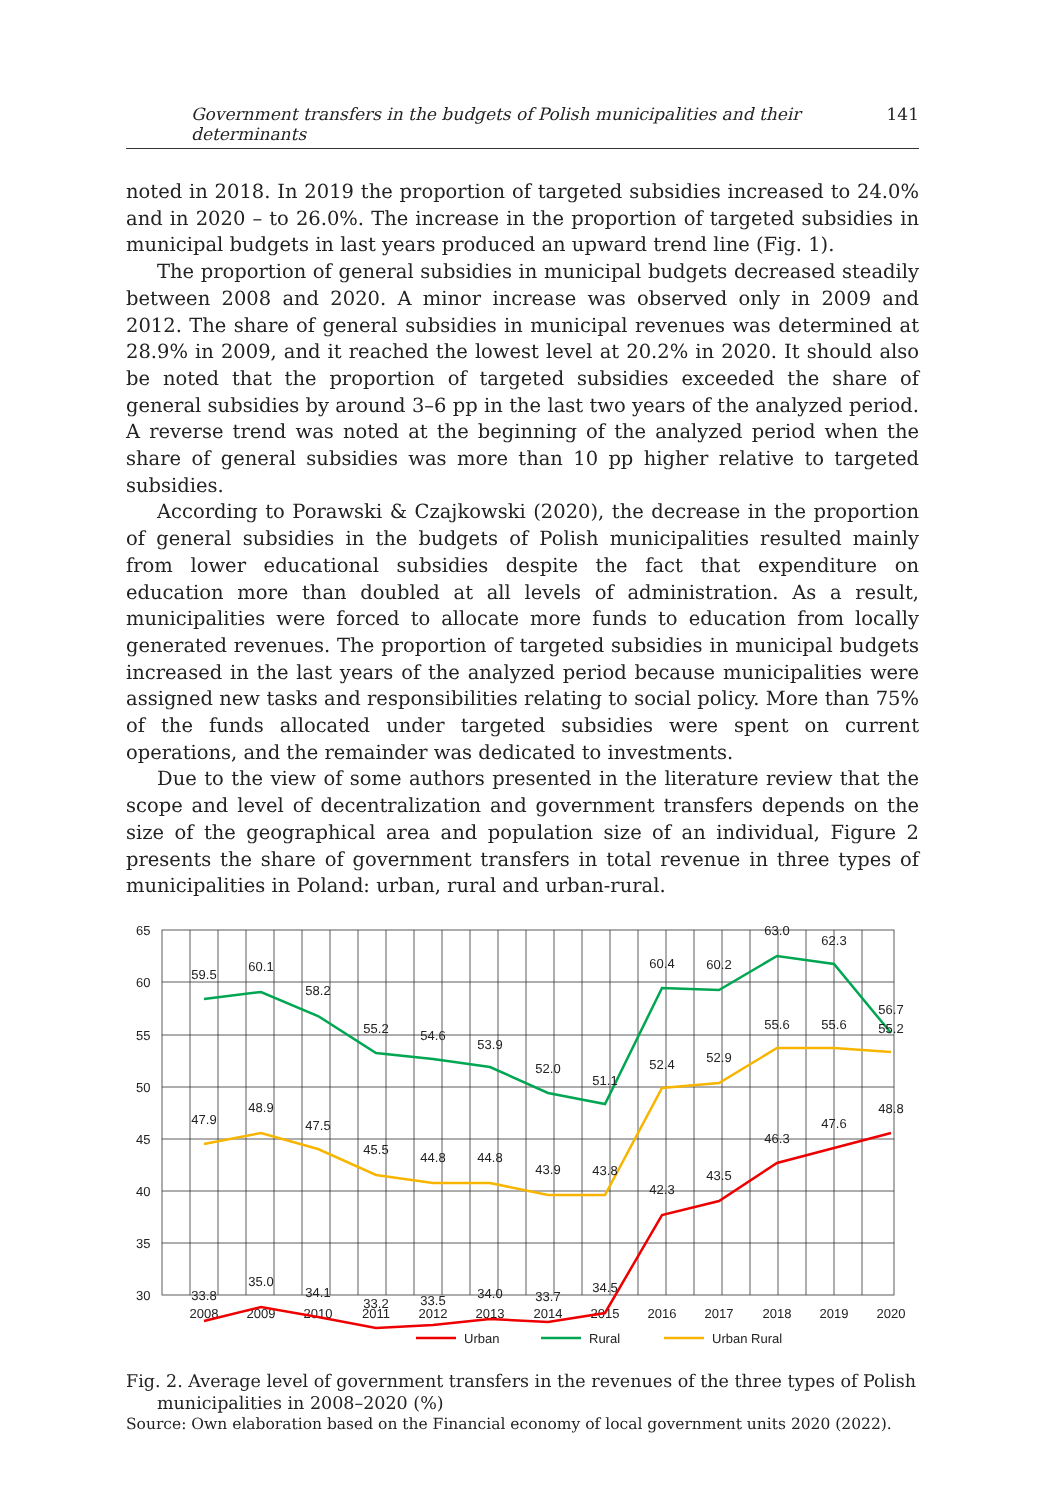Government transfers in the budgets of Polish municipalities and their determinants 141
noted in 2018. In 2019 the proportion of targeted subsidies increased to 24.0% and in 2020 – to 26.0%. The increase in the proportion of targeted subsidies in municipal budgets in last years produced an upward trend line (Fig. 1).
The proportion of general subsidies in municipal budgets decreased steadily between 2008 and 2020. A minor increase was observed only in 2009 and 2012. The share of general subsidies in municipal revenues was determined at 28.9% in 2009, and it reached the lowest level at 20.2% in 2020. It should also be noted that the proportion of targeted subsidies exceeded the share of general subsidies by around 3–6 pp in the last two years of the analyzed period. A reverse trend was noted at the beginning of the analyzed period when the share of general subsidies was more than 10 pp higher relative to targeted subsidies.
According to Porawski & Czajkowski (2020), the decrease in the proportion of general subsidies in the budgets of Polish municipalities resulted mainly from lower educational subsidies despite the fact that expenditure on education more than doubled at all levels of administration. As a result, municipalities were forced to allocate more funds to education from locally generated revenues. The proportion of targeted subsidies in municipal budgets increased in the last years of the analyzed period because municipalities were assigned new tasks and responsibilities relating to social policy. More than 75% of the funds allocated under targeted subsidies were spent on current operations, and the remainder was dedicated to investments.
Due to the view of some authors presented in the literature review that the scope and level of decentralization and government transfers depends on the size of the geographical area and population size of an individual, Figure 2 presents the share of government transfers in total revenue in three types of municipalities in Poland: urban, rural and urban-rural.
65
60
55
50
45
40
35
30
2008
2009
2010
2011
2012
2013
2014
2015
2016
2017
2018
2019
2020
59.5
60.1
58.2
55.2
54.6
53.9
52.0
51.1
60.4
60.2
63.0
62.3
56.7
47.9
48.9
47.5
45.5
44.8
44.8
43.9
43.8
52.4
52.9
55.6
55.6
55.2
33.8
35.0
34.1
33.2
33.5
34.0
33.7
34.5
42.3
43.5
46.3
47.6
48.8
Urban
Rural
Urban Rural
Fig. 2. Average level of government transfers in the revenues of the three types of Polish
municipalities in 2008–2020 (%)
Source: Own elaboration based on the Financial economy of local government units 2020 (2022).